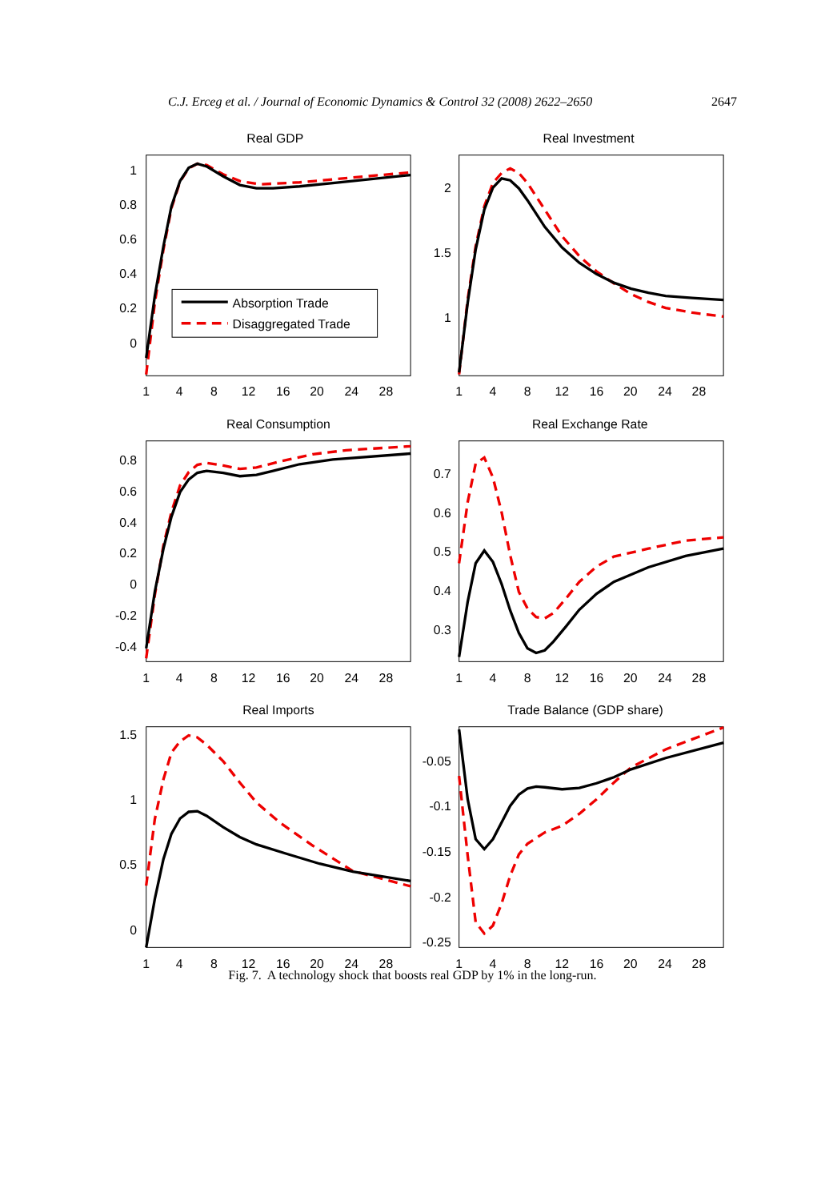C.J. Erceg et al. / Journal of Economic Dynamics & Control 32 (2008) 2622–2650 2647
Real GDP
1
0.8
0.6
0.4
0.2
0
1
4
8
12
16
20
24
28
Absorption Trade
Disaggregated Trade
Real Investment
2
1.5
1
1
4
8
12
16
20
24
28
Real Consumption
0.8
0.6
0.4
0.2
0
-0.2
-0.4
1
4
8
12
16
20
24
28
Real Exchange Rate
0.7
0.6
0.5
0.4
0.3
1
4
8
12
16
20
24
28
Real Imports
1.5
1
0.5
0
1
4
8
12
16
20
24
28
Trade Balance (GDP share)
-0.05
-0.1
-0.15
-0.2
-0.25
1
4
8
12
16
20
24
28
Fig. 7. A technology shock that boosts real GDP by 1% in the long-run.